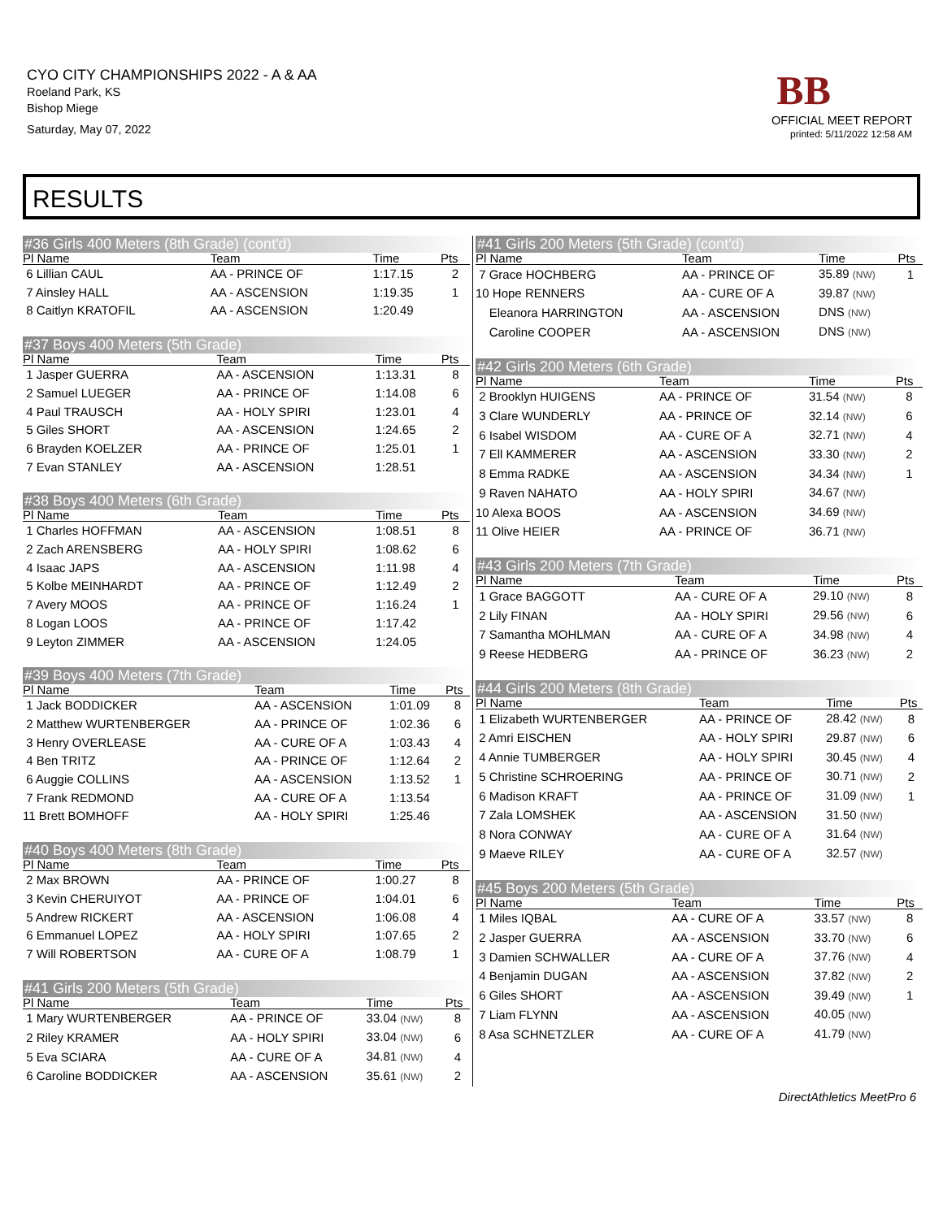CYO CITY CHAMPIONSHIPS 2022 - A & AA
Roeland Park, KS
Bishop Miege
Saturday, May 07, 2022
BB
OFFICIAL MEET REPORT
printed: 5/11/2022 12:58 AM
RESULTS
#36 Girls 400 Meters (8th Grade) (cont'd)
| Pl Name | Team | Time | Pts |
| --- | --- | --- | --- |
| 6 Lillian CAUL | AA - PRINCE OF | 1:17.15 | 2 |
| 7 Ainsley HALL | AA - ASCENSION | 1:19.35 | 1 |
| 8 Caitlyn KRATOFIL | AA - ASCENSION | 1:20.49 | |
#37 Boys 400 Meters (5th Grade)
| Pl Name | Team | Time | Pts |
| --- | --- | --- | --- |
| 1 Jasper GUERRA | AA - ASCENSION | 1:13.31 | 8 |
| 2 Samuel LUEGER | AA - PRINCE OF | 1:14.08 | 6 |
| 4 Paul TRAUSCH | AA - HOLY SPIRI | 1:23.01 | 4 |
| 5 Giles SHORT | AA - ASCENSION | 1:24.65 | 2 |
| 6 Brayden KOELZER | AA - PRINCE OF | 1:25.01 | 1 |
| 7 Evan STANLEY | AA - ASCENSION | 1:28.51 | |
#38 Boys 400 Meters (6th Grade)
| Pl Name | Team | Time | Pts |
| --- | --- | --- | --- |
| 1 Charles HOFFMAN | AA - ASCENSION | 1:08.51 | 8 |
| 2 Zach ARENSBERG | AA - HOLY SPIRI | 1:08.62 | 6 |
| 4 Isaac JAPS | AA - ASCENSION | 1:11.98 | 4 |
| 5 Kolbe MEINHARDT | AA - PRINCE OF | 1:12.49 | 2 |
| 7 Avery MOOS | AA - PRINCE OF | 1:16.24 | 1 |
| 8 Logan LOOS | AA - PRINCE OF | 1:17.42 | |
| 9 Leyton ZIMMER | AA - ASCENSION | 1:24.05 | |
#39 Boys 400 Meters (7th Grade)
| Pl Name | Team | Time | Pts |
| --- | --- | --- | --- |
| 1 Jack BODDICKER | AA - ASCENSION | 1:01.09 | 8 |
| 2 Matthew WURTENBERGER | AA - PRINCE OF | 1:02.36 | 6 |
| 3 Henry OVERLEASE | AA - CURE OF A | 1:03.43 | 4 |
| 4 Ben TRITZ | AA - PRINCE OF | 1:12.64 | 2 |
| 6 Auggie COLLINS | AA - ASCENSION | 1:13.52 | 1 |
| 7 Frank REDMOND | AA - CURE OF A | 1:13.54 | |
| 11 Brett BOMHOFF | AA - HOLY SPIRI | 1:25.46 | |
#40 Boys 400 Meters (8th Grade)
| Pl Name | Team | Time | Pts |
| --- | --- | --- | --- |
| 2 Max BROWN | AA - PRINCE OF | 1:00.27 | 8 |
| 3 Kevin CHERUIYOT | AA - PRINCE OF | 1:04.01 | 6 |
| 5 Andrew RICKERT | AA - ASCENSION | 1:06.08 | 4 |
| 6 Emmanuel LOPEZ | AA - HOLY SPIRI | 1:07.65 | 2 |
| 7 Will ROBERTSON | AA - CURE OF A | 1:08.79 | 1 |
#41 Girls 200 Meters (5th Grade)
| Pl Name | Team | Time | Pts |
| --- | --- | --- | --- |
| 1 Mary WURTENBERGER | AA - PRINCE OF | 33.04 (NW) | 8 |
| 2 Riley KRAMER | AA - HOLY SPIRI | 33.04 (NW) | 6 |
| 5 Eva SCIARA | AA - CURE OF A | 34.81 (NW) | 4 |
| 6 Caroline BODDICKER | AA - ASCENSION | 35.61 (NW) | 2 |
#41 Girls 200 Meters (5th Grade) (cont'd)
| Pl Name | Team | Time | Pts |
| --- | --- | --- | --- |
| 7 Grace HOCHBERG | AA - PRINCE OF | 35.89 (NW) | 1 |
| 10 Hope RENNERS | AA - CURE OF A | 39.87 (NW) | |
| Eleanora HARRINGTON | AA - ASCENSION | DNS (NW) | |
| Caroline COOPER | AA - ASCENSION | DNS (NW) | |
#42 Girls 200 Meters (6th Grade)
| Pl Name | Team | Time | Pts |
| --- | --- | --- | --- |
| 2 Brooklyn HUIGENS | AA - PRINCE OF | 31.54 (NW) | 8 |
| 3 Clare WUNDERLY | AA - PRINCE OF | 32.14 (NW) | 6 |
| 6 Isabel WISDOM | AA - CURE OF A | 32.71 (NW) | 4 |
| 7 Ell KAMMERER | AA - ASCENSION | 33.30 (NW) | 2 |
| 8 Emma RADKE | AA - ASCENSION | 34.34 (NW) | 1 |
| 9 Raven NAHATO | AA - HOLY SPIRI | 34.67 (NW) | |
| 10 Alexa BOOS | AA - ASCENSION | 34.69 (NW) | |
| 11 Olive HEIER | AA - PRINCE OF | 36.71 (NW) | |
#43 Girls 200 Meters (7th Grade)
| Pl Name | Team | Time | Pts |
| --- | --- | --- | --- |
| 1 Grace BAGGOTT | AA - CURE OF A | 29.10 (NW) | 8 |
| 2 Lily FINAN | AA - HOLY SPIRI | 29.56 (NW) | 6 |
| 7 Samantha MOHLMAN | AA - CURE OF A | 34.98 (NW) | 4 |
| 9 Reese HEDBERG | AA - PRINCE OF | 36.23 (NW) | 2 |
#44 Girls 200 Meters (8th Grade)
| Pl Name | Team | Time | Pts |
| --- | --- | --- | --- |
| 1 Elizabeth WURTENBERGER | AA - PRINCE OF | 28.42 (NW) | 8 |
| 2 Amri EISCHEN | AA - HOLY SPIRI | 29.87 (NW) | 6 |
| 4 Annie TUMBERGER | AA - HOLY SPIRI | 30.45 (NW) | 4 |
| 5 Christine SCHROERING | AA - PRINCE OF | 30.71 (NW) | 2 |
| 6 Madison KRAFT | AA - PRINCE OF | 31.09 (NW) | 1 |
| 7 Zala LOMSHEK | AA - ASCENSION | 31.50 (NW) | |
| 8 Nora CONWAY | AA - CURE OF A | 31.64 (NW) | |
| 9 Maeve RILEY | AA - CURE OF A | 32.57 (NW) | |
#45 Boys 200 Meters (5th Grade)
| Pl Name | Team | Time | Pts |
| --- | --- | --- | --- |
| 1 Miles IQBAL | AA - CURE OF A | 33.57 (NW) | 8 |
| 2 Jasper GUERRA | AA - ASCENSION | 33.70 (NW) | 6 |
| 3 Damien SCHWALLER | AA - CURE OF A | 37.76 (NW) | 4 |
| 4 Benjamin DUGAN | AA - ASCENSION | 37.82 (NW) | 2 |
| 6 Giles SHORT | AA - ASCENSION | 39.49 (NW) | 1 |
| 7 Liam FLYNN | AA - ASCENSION | 40.05 (NW) | |
| 8 Asa SCHNETZLER | AA - CURE OF A | 41.79 (NW) | |
DirectAthletics MeetPro 6